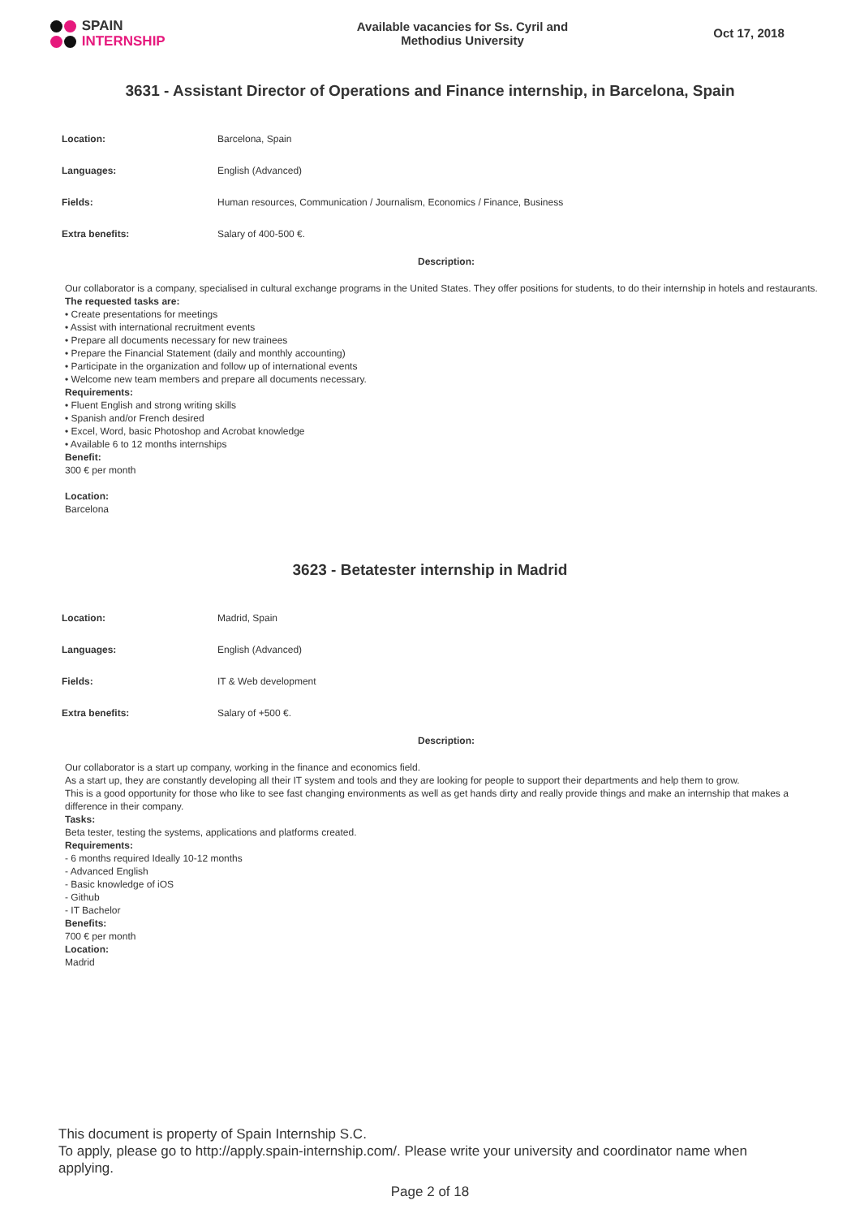SPAIN
INTERNSHIP
Available vacancies for Ss. Cyril and
Methodius University
Oct 17, 2018
3631 - Assistant Director of Operations and Finance internship, in Barcelona, Spain
| Location: | Barcelona, Spain |
| Languages: | English (Advanced) |
| Fields: | Human resources, Communication / Journalism, Economics / Finance, Business |
| Extra benefits: | Salary of 400-500 €. |
Description:
Our collaborator is a company, specialised in cultural exchange programs in the United States. They offer positions for students, to do their internship in hotels and restaurants.
The requested tasks are:
• Create presentations for meetings
• Assist with international recruitment events
• Prepare all documents necessary for new trainees
• Prepare the Financial Statement (daily and monthly accounting)
• Participate in the organization and follow up of international events
• Welcome new team members and prepare all documents necessary.
Requirements:
• Fluent English and strong writing skills
• Spanish and/or French desired
• Excel, Word, basic Photoshop and Acrobat knowledge
• Available 6 to 12 months internships
Benefit:
300 € per month
Location:
Barcelona
3623 - Betatester internship in Madrid
| Location: | Madrid, Spain |
| Languages: | English (Advanced) |
| Fields: | IT & Web development |
| Extra benefits: | Salary of +500 €. |
Description:
Our collaborator is a start up company, working in the finance and economics field.
As a start up, they are constantly developing all their IT system and tools and they are looking for people to support their departments and help them to grow.
This is a good opportunity for those who like to see fast changing environments as well as get hands dirty and really provide things and make an internship that makes a difference in their company.
Tasks:
Beta tester, testing the systems, applications and platforms created.
Requirements:
- 6 months required Ideally 10-12 months
- Advanced English
- Basic knowledge of iOS
- Github
- IT Bachelor
Benefits:
700 € per month
Location:
Madrid
This document is property of Spain Internship S.C.
To apply, please go to http://apply.spain-internship.com/. Please write your university and coordinator name when applying.
Page 2 of 18